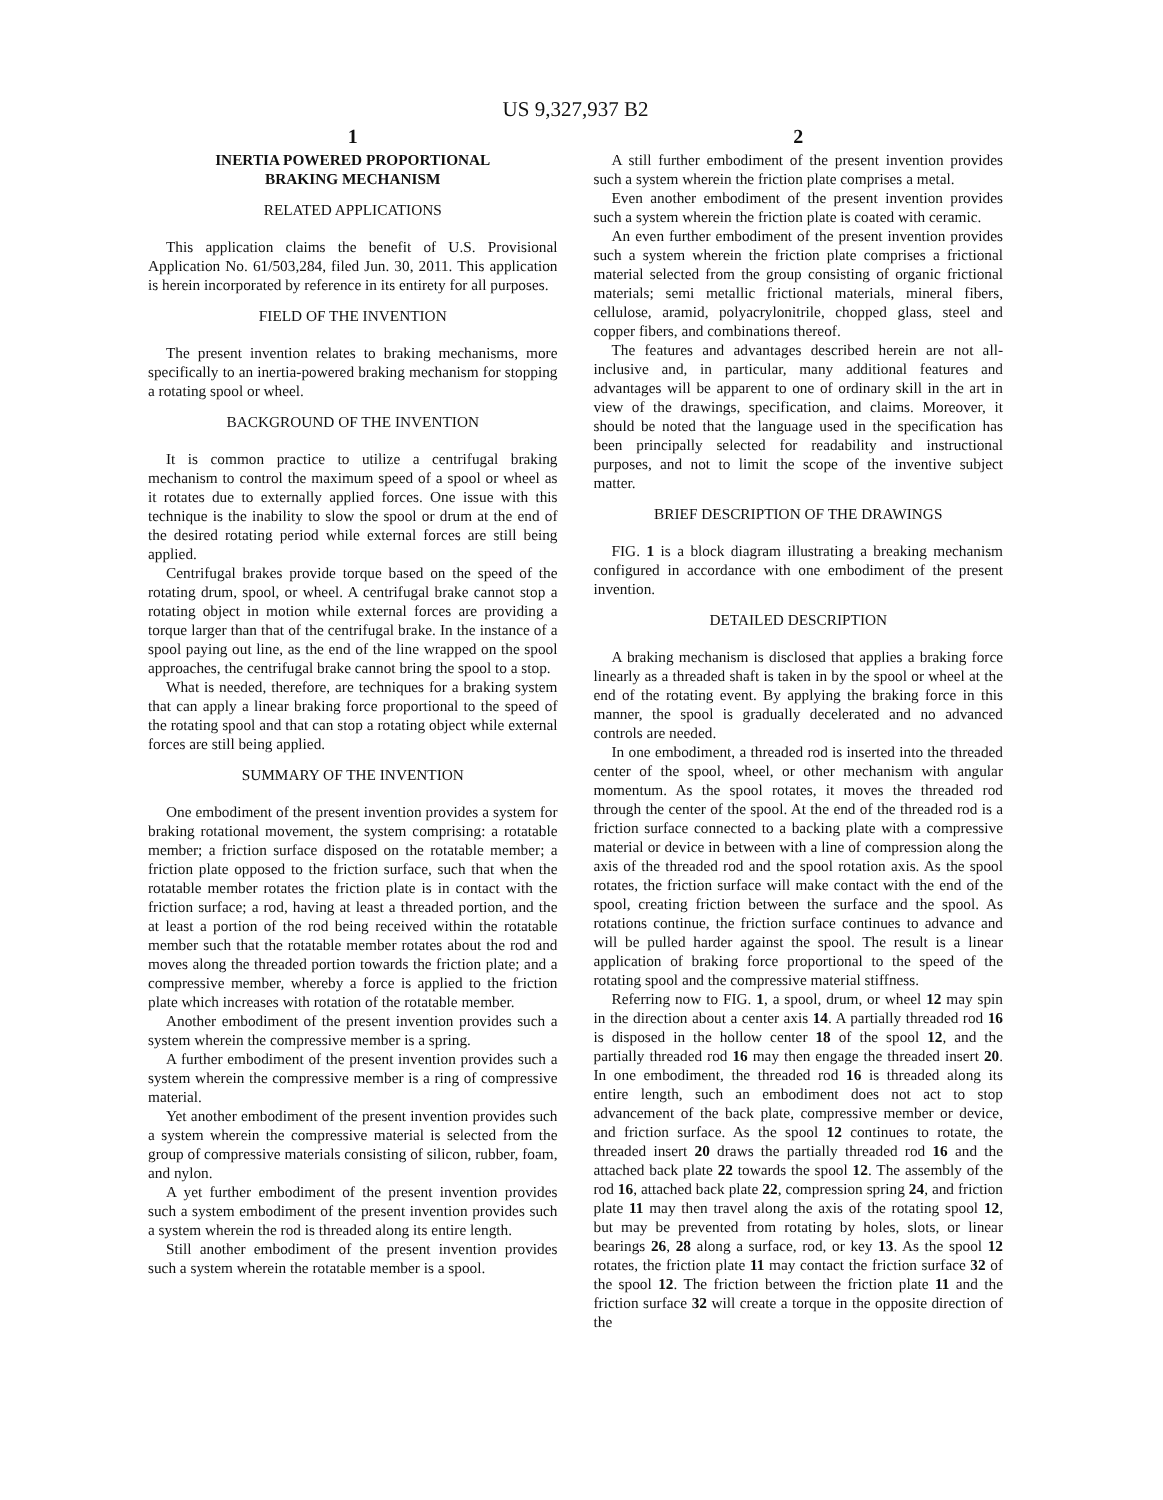US 9,327,937 B2
1
INERTIA POWERED PROPORTIONAL
BRAKING MECHANISM
RELATED APPLICATIONS
This application claims the benefit of U.S. Provisional Application No. 61/503,284, filed Jun. 30, 2011. This application is herein incorporated by reference in its entirety for all purposes.
FIELD OF THE INVENTION
The present invention relates to braking mechanisms, more specifically to an inertia-powered braking mechanism for stopping a rotating spool or wheel.
BACKGROUND OF THE INVENTION
It is common practice to utilize a centrifugal braking mechanism to control the maximum speed of a spool or wheel as it rotates due to externally applied forces. One issue with this technique is the inability to slow the spool or drum at the end of the desired rotating period while external forces are still being applied.
Centrifugal brakes provide torque based on the speed of the rotating drum, spool, or wheel. A centrifugal brake cannot stop a rotating object in motion while external forces are providing a torque larger than that of the centrifugal brake. In the instance of a spool paying out line, as the end of the line wrapped on the spool approaches, the centrifugal brake cannot bring the spool to a stop.
What is needed, therefore, are techniques for a braking system that can apply a linear braking force proportional to the speed of the rotating spool and that can stop a rotating object while external forces are still being applied.
SUMMARY OF THE INVENTION
One embodiment of the present invention provides a system for braking rotational movement, the system comprising: a rotatable member; a friction surface disposed on the rotatable member; a friction plate opposed to the friction surface, such that when the rotatable member rotates the friction plate is in contact with the friction surface; a rod, having at least a threaded portion, and the at least a portion of the rod being received within the rotatable member such that the rotatable member rotates about the rod and moves along the threaded portion towards the friction plate; and a compressive member, whereby a force is applied to the friction plate which increases with rotation of the rotatable member.
Another embodiment of the present invention provides such a system wherein the compressive member is a spring.
A further embodiment of the present invention provides such a system wherein the compressive member is a ring of compressive material.
Yet another embodiment of the present invention provides such a system wherein the compressive material is selected from the group of compressive materials consisting of silicon, rubber, foam, and nylon.
A yet further embodiment of the present invention provides such a system embodiment of the present invention provides such a system wherein the rod is threaded along its entire length.
Still another embodiment of the present invention provides such a system wherein the rotatable member is a spool.
2
A still further embodiment of the present invention provides such a system wherein the friction plate comprises a metal.
Even another embodiment of the present invention provides such a system wherein the friction plate is coated with ceramic.
An even further embodiment of the present invention provides such a system wherein the friction plate comprises a frictional material selected from the group consisting of organic frictional materials; semi metallic frictional materials, mineral fibers, cellulose, aramid, polyacrylonitrile, chopped glass, steel and copper fibers, and combinations thereof.
The features and advantages described herein are not all-inclusive and, in particular, many additional features and advantages will be apparent to one of ordinary skill in the art in view of the drawings, specification, and claims. Moreover, it should be noted that the language used in the specification has been principally selected for readability and instructional purposes, and not to limit the scope of the inventive subject matter.
BRIEF DESCRIPTION OF THE DRAWINGS
FIG. 1 is a block diagram illustrating a breaking mechanism configured in accordance with one embodiment of the present invention.
DETAILED DESCRIPTION
A braking mechanism is disclosed that applies a braking force linearly as a threaded shaft is taken in by the spool or wheel at the end of the rotating event. By applying the braking force in this manner, the spool is gradually decelerated and no advanced controls are needed.
In one embodiment, a threaded rod is inserted into the threaded center of the spool, wheel, or other mechanism with angular momentum. As the spool rotates, it moves the threaded rod through the center of the spool. At the end of the threaded rod is a friction surface connected to a backing plate with a compressive material or device in between with a line of compression along the axis of the threaded rod and the spool rotation axis. As the spool rotates, the friction surface will make contact with the end of the spool, creating friction between the surface and the spool. As rotations continue, the friction surface continues to advance and will be pulled harder against the spool. The result is a linear application of braking force proportional to the speed of the rotating spool and the compressive material stiffness.
Referring now to FIG. 1, a spool, drum, or wheel 12 may spin in the direction about a center axis 14. A partially threaded rod 16 is disposed in the hollow center 18 of the spool 12, and the partially threaded rod 16 may then engage the threaded insert 20. In one embodiment, the threaded rod 16 is threaded along its entire length, such an embodiment does not act to stop advancement of the back plate, compressive member or device, and friction surface. As the spool 12 continues to rotate, the threaded insert 20 draws the partially threaded rod 16 and the attached back plate 22 towards the spool 12. The assembly of the rod 16, attached back plate 22, compression spring 24, and friction plate 11 may then travel along the axis of the rotating spool 12, but may be prevented from rotating by holes, slots, or linear bearings 26, 28 along a surface, rod, or key 13. As the spool 12 rotates, the friction plate 11 may contact the friction surface 32 of the spool 12. The friction between the friction plate 11 and the friction surface 32 will create a torque in the opposite direction of the